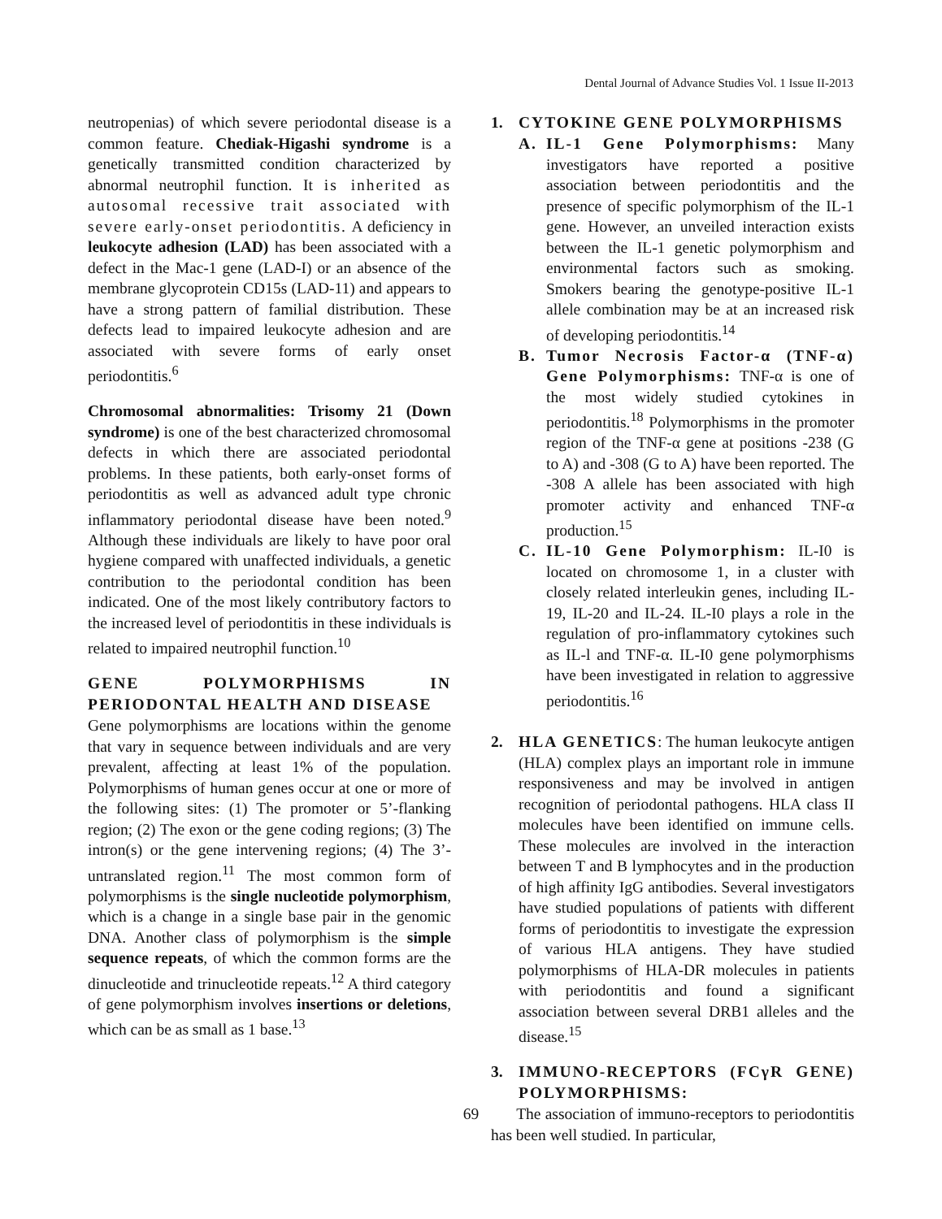Dental Journal of Advance Studies Vol. 1 Issue II-2013
neutropenias) of which severe periodontal disease is a common feature. Chediak-Higashi syndrome is a genetically transmitted condition characterized by abnormal neutrophil function. It is inherited as autosomal recessive trait associated with severe early-onset periodontitis. A deficiency in leukocyte adhesion (LAD) has been associated with a defect in the Mac-1 gene (LAD-I) or an absence of the membrane glycoprotein CD15s (LAD-11) and appears to have a strong pattern of familial distribution. These defects lead to impaired leukocyte adhesion and are associated with severe forms of early onset periodontitis.<sup>6</sup>
Chromosomal abnormalities: Trisomy 21 (Down syndrome) is one of the best characterized chromosomal defects in which there are associated periodontal problems. In these patients, both early-onset forms of periodontitis as well as advanced adult type chronic inflammatory periodontal disease have been noted.<sup>9</sup> Although these individuals are likely to have poor oral hygiene compared with unaffected individuals, a genetic contribution to the periodontal condition has been indicated. One of the most likely contributory factors to the increased level of periodontitis in these individuals is related to impaired neutrophil function.<sup>10</sup>
GENE POLYMORPHISMS IN PERIODONTAL HEALTH AND DISEASE
Gene polymorphisms are locations within the genome that vary in sequence between individuals and are very prevalent, affecting at least 1% of the population. Polymorphisms of human genes occur at one or more of the following sites: (1) The promoter or 5’-flanking region; (2) The exon or the gene coding regions; (3) The intron(s) or the gene intervening regions; (4) The 3’-untranslated region.<sup>11</sup> The most common form of polymorphisms is the single nucleotide polymorphism, which is a change in a single base pair in the genomic DNA. Another class of polymorphism is the simple sequence repeats, of which the common forms are the dinucleotide and trinucleotide repeats.<sup>12</sup> A third category of gene polymorphism involves insertions or deletions, which can be as small as 1 base.<sup>13</sup>
1.
CYTOKINE GENE POLYMORPHISMS
A. IL-1 Gene Polymorphisms: Many investigators have reported a positive association between periodontitis and the presence of specific polymorphism of the IL-1 gene. However, an unveiled interaction exists between the IL-1 genetic polymorphism and environmental factors such as smoking. Smokers bearing the genotype-positive IL-1 allele combination may be at an increased risk of developing periodontitis.<sup>14</sup>
B. Tumor Necrosis Factor-α (TNF-α) Gene Polymorphisms: TNF-α is one of the most widely studied cytokines in periodontitis.<sup>18</sup> Polymorphisms in the promoter region of the TNF-α gene at positions -238 (G to A) and -308 (G to A) have been reported. The -308 A allele has been associated with high promoter activity and enhanced TNF-α production.<sup>15</sup>
C. IL-10 Gene Polymorphism: IL-I0 is located on chromosome 1, in a cluster with closely related interleukin genes, including IL-19, IL-20 and IL-24. IL-I0 plays a role in the regulation of pro-inflammatory cytokines such as IL-l and TNF-α. IL-I0 gene polymorphisms have been investigated in relation to aggressive periodontitis.<sup>16</sup>
2. HLA GENETICS: The human leukocyte antigen (HLA) complex plays an important role in immune responsiveness and may be involved in antigen recognition of periodontal pathogens. HLA class II molecules have been identified on immune cells. These molecules are involved in the interaction between T and B lymphocytes and in the production of high affinity IgG antibodies. Several investigators have studied populations of patients with different forms of periodontitis to investigate the expression of various HLA antigens. They have studied polymorphisms of HLA-DR molecules in patients with periodontitis and found a significant association between several DRB1 alleles and the disease.<sup>15</sup>
3.
IMMUNO-RECEPTORS (FCγR GENE) POLYMORPHISMS:
The association of immuno-receptors to periodontitis has been well studied. In particular,
69